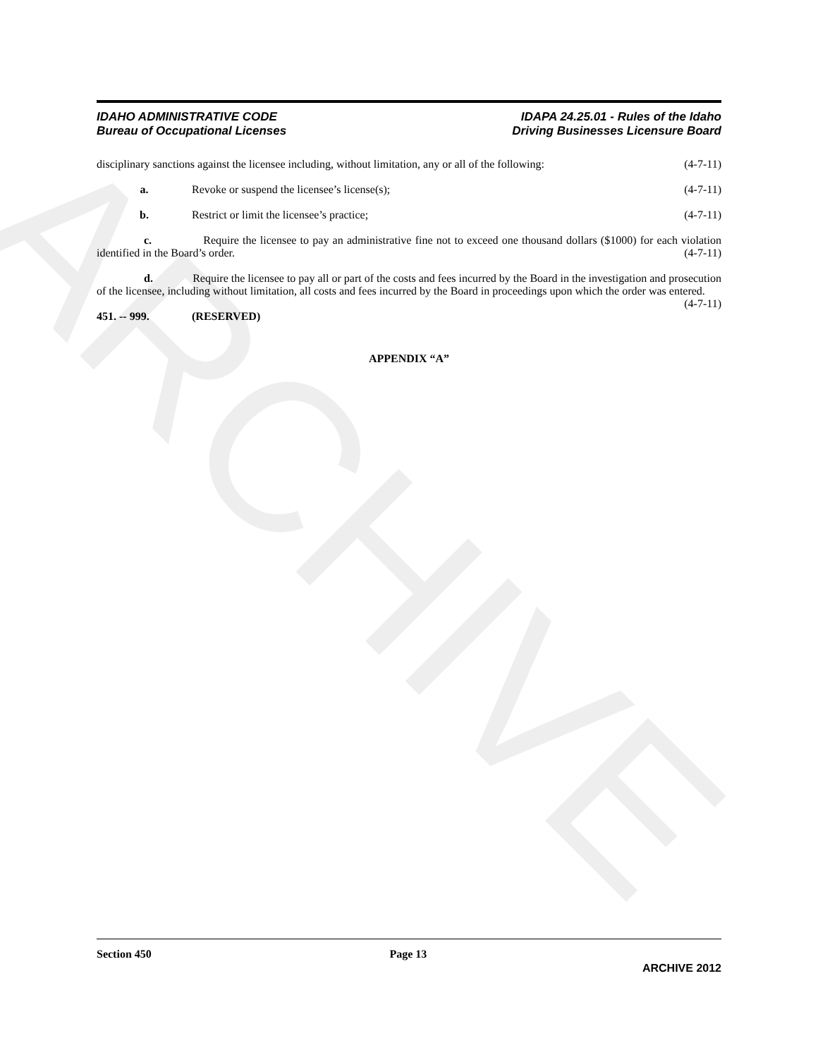ARCHIVE
IDAHO ADMINISTRATIVE CODE
Bureau of Occupational Licenses
IDAPA 24.25.01 - Rules of the Idaho
Driving Businesses Licensure Board
disciplinary sanctions against the licensee including, without limitation, any or all of the following: (4-7-11)
a. Revoke or suspend the licensee’s license(s); (4-7-11)
b. Restrict or limit the licensee’s practice; (4-7-11)
c. Require the licensee to pay an administrative fine not to exceed one thousand dollars ($1000) for each violation identified in the Board’s order. (4-7-11)
d. Require the licensee to pay all or part of the costs and fees incurred by the Board in the investigation and prosecution of the licensee, including without limitation, all costs and fees incurred by the Board in proceedings upon which the order was entered. (4-7-11)
451. -- 999. (RESERVED)
APPENDIX “A”
Section 450 Page 13
ARCHIVE 2012